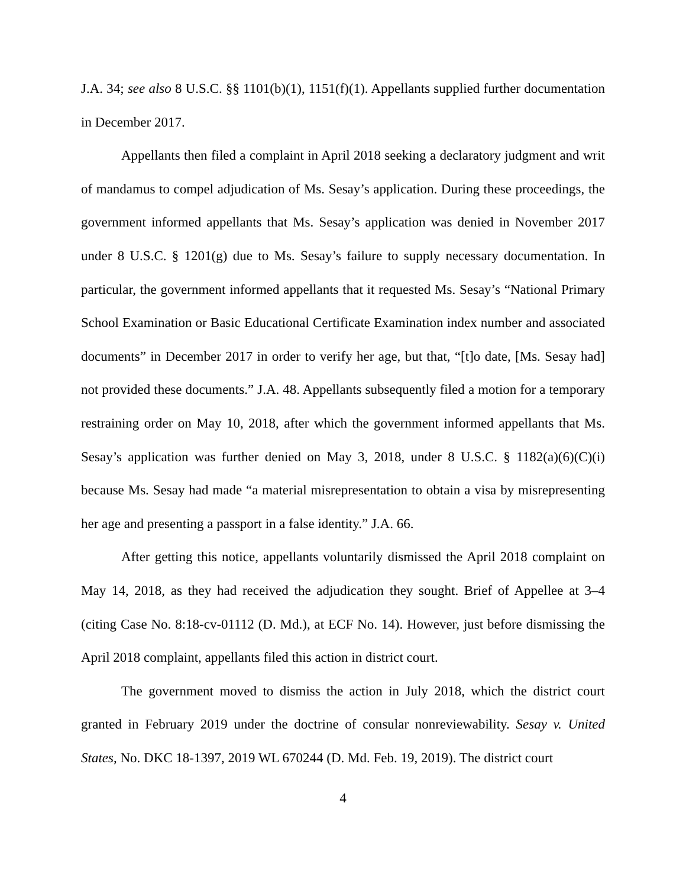J.A. 34; see also 8 U.S.C. §§ 1101(b)(1), 1151(f)(1). Appellants supplied further documentation in December 2017.
Appellants then filed a complaint in April 2018 seeking a declaratory judgment and writ of mandamus to compel adjudication of Ms. Sesay’s application. During these proceedings, the government informed appellants that Ms. Sesay’s application was denied in November 2017 under 8 U.S.C. § 1201(g) due to Ms. Sesay’s failure to supply necessary documentation. In particular, the government informed appellants that it requested Ms. Sesay’s “National Primary School Examination or Basic Educational Certificate Examination index number and associated documents” in December 2017 in order to verify her age, but that, “[t]o date, [Ms. Sesay had] not provided these documents.” J.A. 48. Appellants subsequently filed a motion for a temporary restraining order on May 10, 2018, after which the government informed appellants that Ms. Sesay’s application was further denied on May 3, 2018, under 8 U.S.C. § 1182(a)(6)(C)(i) because Ms. Sesay had made “a material misrepresentation to obtain a visa by misrepresenting her age and presenting a passport in a false identity.” J.A. 66.
After getting this notice, appellants voluntarily dismissed the April 2018 complaint on May 14, 2018, as they had received the adjudication they sought. Brief of Appellee at 3–4 (citing Case No. 8:18-cv-01112 (D. Md.), at ECF No. 14). However, just before dismissing the April 2018 complaint, appellants filed this action in district court.
The government moved to dismiss the action in July 2018, which the district court granted in February 2019 under the doctrine of consular nonreviewability. Sesay v. United States, No. DKC 18-1397, 2019 WL 670244 (D. Md. Feb. 19, 2019). The district court
4